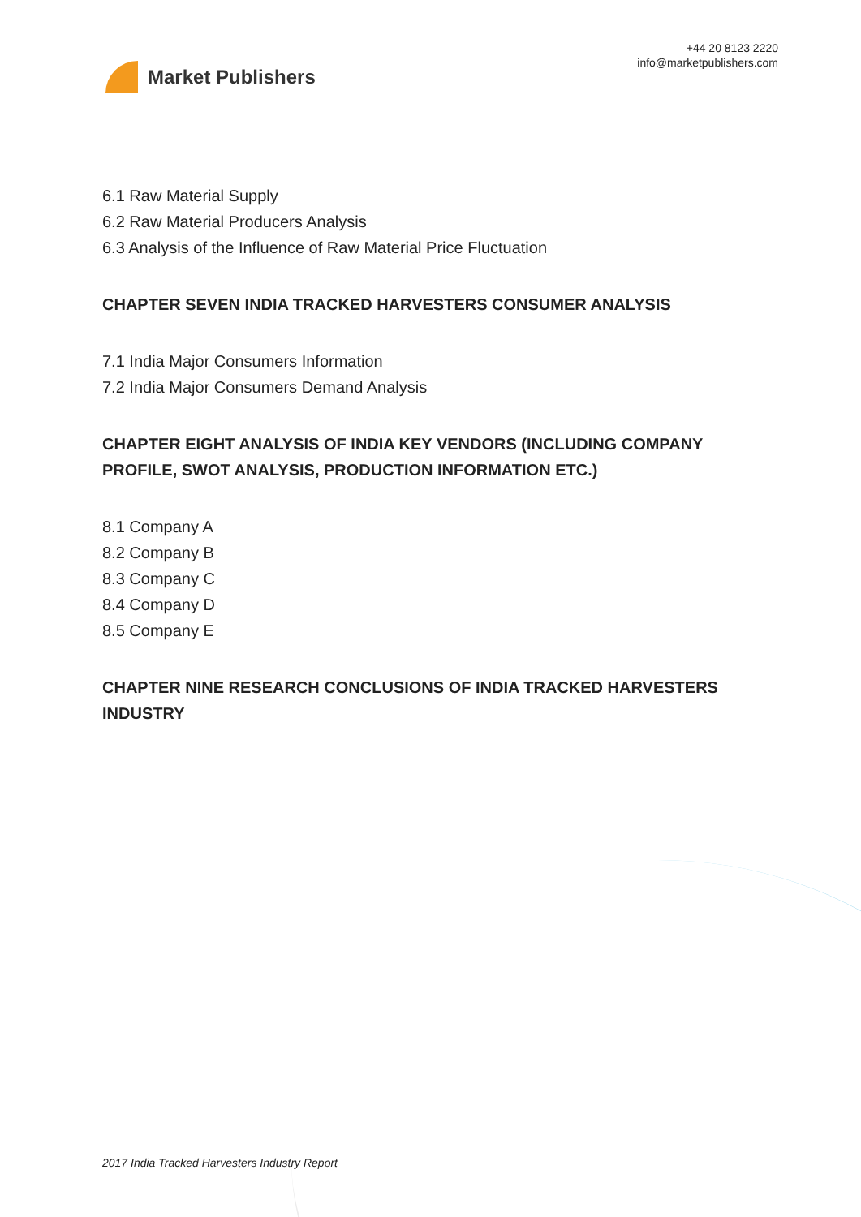Market Publishers
+44 20 8123 2220
info@marketpublishers.com
6.1 Raw Material Supply
6.2 Raw Material Producers Analysis
6.3 Analysis of the Influence of Raw Material Price Fluctuation
CHAPTER SEVEN INDIA TRACKED HARVESTERS CONSUMER ANALYSIS
7.1 India Major Consumers Information
7.2 India Major Consumers Demand Analysis
CHAPTER EIGHT ANALYSIS OF INDIA KEY VENDORS (INCLUDING COMPANY PROFILE, SWOT ANALYSIS, PRODUCTION INFORMATION ETC.)
8.1 Company A
8.2 Company B
8.3 Company C
8.4 Company D
8.5 Company E
CHAPTER NINE RESEARCH CONCLUSIONS OF INDIA TRACKED HARVESTERS INDUSTRY
2017 India Tracked Harvesters Industry Report